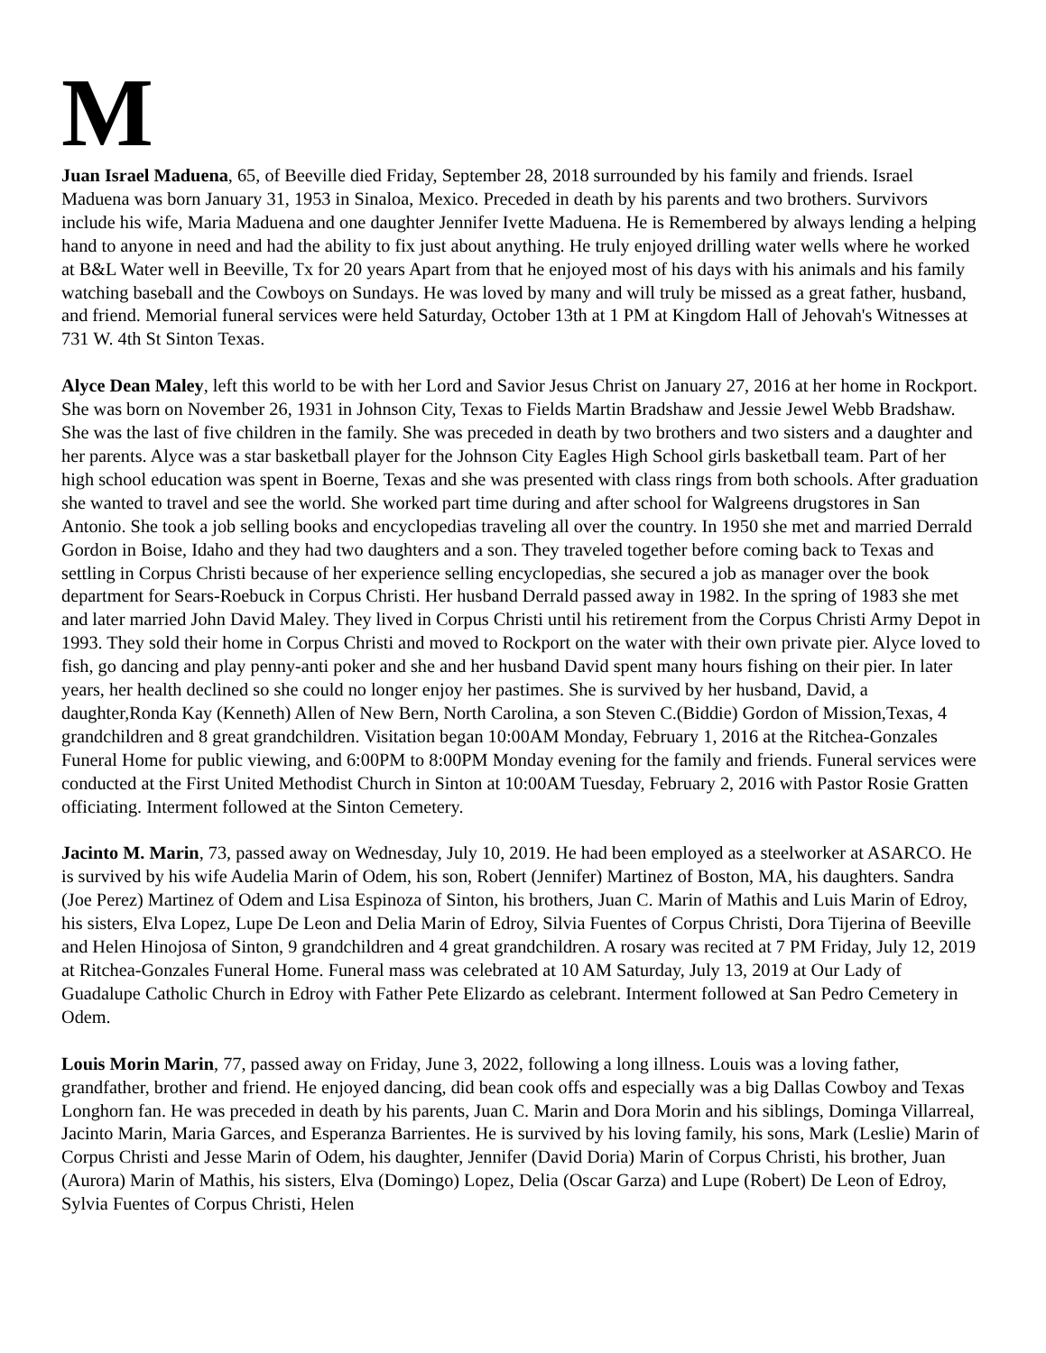M
Juan Israel Maduena, 65, of Beeville died Friday, September 28, 2018 surrounded by his family and friends. Israel Maduena was born January 31, 1953 in Sinaloa, Mexico. Preceded in death by his parents and two brothers. Survivors include his wife, Maria Maduena and one daughter Jennifer Ivette Maduena. He is Remembered by always lending a helping hand to anyone in need and had the ability to fix just about anything. He truly enjoyed drilling water wells where he worked at B&L Water well in Beeville, Tx for 20 years Apart from that he enjoyed most of his days with his animals and his family watching baseball and the Cowboys on Sundays. He was loved by many and will truly be missed as a great father, husband, and friend. Memorial funeral services were held Saturday, October 13th at 1 PM at Kingdom Hall of Jehovah's Witnesses at 731 W. 4th St Sinton Texas.
Alyce Dean Maley, left this world to be with her Lord and Savior Jesus Christ on January 27, 2016 at her home in Rockport. She was born on November 26, 1931 in Johnson City, Texas to Fields Martin Bradshaw and Jessie Jewel Webb Bradshaw. She was the last of five children in the family. She was preceded in death by two brothers and two sisters and a daughter and her parents. Alyce was a star basketball player for the Johnson City Eagles High School girls basketball team. Part of her high school education was spent in Boerne, Texas and she was presented with class rings from both schools. After graduation she wanted to travel and see the world. She worked part time during and after school for Walgreens drugstores in San Antonio. She took a job selling books and encyclopedias traveling all over the country. In 1950 she met and married Derrald Gordon in Boise, Idaho and they had two daughters and a son. They traveled together before coming back to Texas and settling in Corpus Christi because of her experience selling encyclopedias, she secured a job as manager over the book department for Sears-Roebuck in Corpus Christi. Her husband Derrald passed away in 1982. In the spring of 1983 she met and later married John David Maley. They lived in Corpus Christi until his retirement from the Corpus Christi Army Depot in 1993. They sold their home in Corpus Christi and moved to Rockport on the water with their own private pier. Alyce loved to fish, go dancing and play penny-anti poker and she and her husband David spent many hours fishing on their pier. In later years, her health declined so she could no longer enjoy her pastimes. She is survived by her husband, David, a daughter,Ronda Kay (Kenneth) Allen of New Bern, North Carolina, a son Steven C.(Biddie) Gordon of Mission,Texas, 4 grandchildren and 8 great grandchildren. Visitation began 10:00AM Monday, February 1, 2016 at the Ritchea-Gonzales Funeral Home for public viewing, and 6:00PM to 8:00PM Monday evening for the family and friends. Funeral services were conducted at the First United Methodist Church in Sinton at 10:00AM Tuesday, February 2, 2016 with Pastor Rosie Gratten officiating. Interment followed at the Sinton Cemetery.
Jacinto M. Marin, 73, passed away on Wednesday, July 10, 2019. He had been employed as a steelworker at ASARCO. He is survived by his wife Audelia Marin of Odem, his son, Robert (Jennifer) Martinez of Boston, MA, his daughters. Sandra (Joe Perez) Martinez of Odem and Lisa Espinoza of Sinton, his brothers, Juan C. Marin of Mathis and Luis Marin of Edroy, his sisters, Elva Lopez, Lupe De Leon and Delia Marin of Edroy, Silvia Fuentes of Corpus Christi, Dora Tijerina of Beeville and Helen Hinojosa of Sinton, 9 grandchildren and 4 great grandchildren. A rosary was recited at 7 PM Friday, July 12, 2019 at Ritchea-Gonzales Funeral Home. Funeral mass was celebrated at 10 AM Saturday, July 13, 2019 at Our Lady of Guadalupe Catholic Church in Edroy with Father Pete Elizardo as celebrant. Interment followed at San Pedro Cemetery in Odem.
Louis Morin Marin, 77, passed away on Friday, June 3, 2022, following a long illness. Louis was a loving father, grandfather, brother and friend. He enjoyed dancing, did bean cook offs and especially was a big Dallas Cowboy and Texas Longhorn fan. He was preceded in death by his parents, Juan C. Marin and Dora Morin and his siblings, Dominga Villarreal, Jacinto Marin, Maria Garces, and Esperanza Barrientes. He is survived by his loving family, his sons, Mark (Leslie) Marin of Corpus Christi and Jesse Marin of Odem, his daughter, Jennifer (David Doria) Marin of Corpus Christi, his brother, Juan (Aurora) Marin of Mathis, his sisters, Elva (Domingo) Lopez, Delia (Oscar Garza) and Lupe (Robert) De Leon of Edroy, Sylvia Fuentes of Corpus Christi, Helen